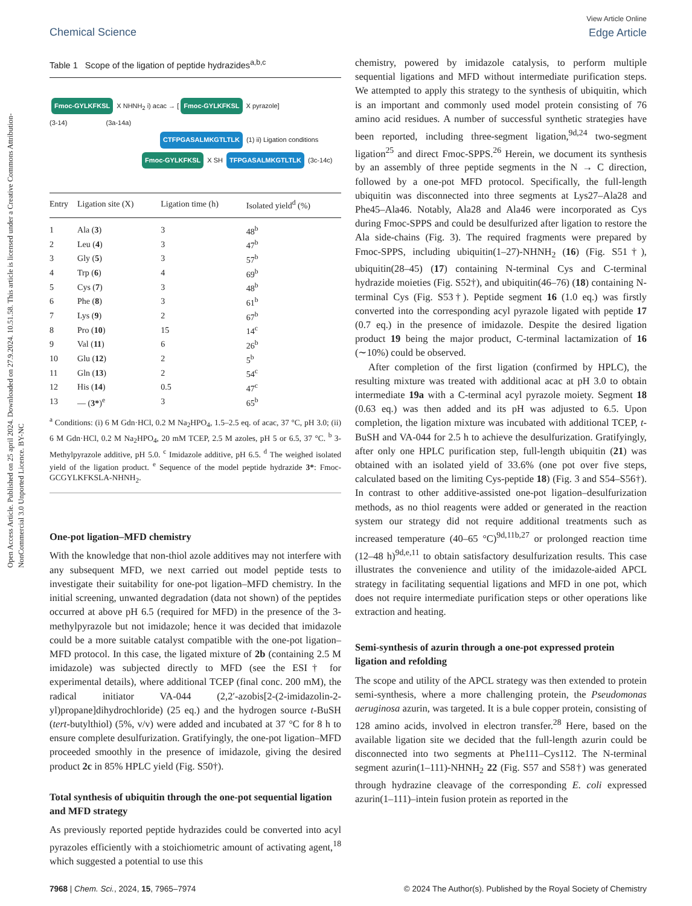Open Access Article. Published on 25 april 2024. Downloaded on 27.9.2024. 10.51.58. This article is licensed under a Creative Commons Attribution-NonCommercial 3.0 Unported Licence. BY-NC
View Article Online
Edge Article
Chemical Science
Table 1 Scope of the ligation of peptide hydrazides<sup>a,b,c</sup>
Fmoc-GYLKFKSL X NHNH<sub>2</sub> i) acac → [Fmoc-GYLKFKSL X pyrazole]
(3-14) (3a-14a)
CTFPGASALMKGTLTLK (1) ii) Ligation conditions
Fmoc-GYLKFKSL X SH TFPGASALMKGTLTLK (3c-14c)
| Entry | Ligation site (X) | Ligation time (h) | Isolated yield<sup>d</sup> (%) |
| --- | --- | --- | --- |
| 1 | Ala ( 3 ) | 3 | 48<sup>b</sup> |
| 2 | Leu ( 4 ) | 3 | 47<sup>b</sup> |
| 3 | Gly ( 5 ) | 3 | 57<sup>b</sup> |
| 4 | Trp ( 6 ) | 4 | 69<sup>b</sup> |
| 5 | Cys ( 7 ) | 3 | 48<sup>b</sup> |
| 6 | Phe ( 8 ) | 3 | 61<sup>b</sup> |
| 7 | Lys ( 9 ) | 2 | 67<sup>b</sup> |
| 8 | Pro ( 10 ) | 15 | 14<sup>c</sup> |
| 9 | Val ( 11 ) | 6 | 26<sup>b</sup> |
| 10 | Glu ( 12 ) | 2 | 5<sup>b</sup> |
| 11 | Gln ( 13 ) | 2 | 54<sup>c</sup> |
| 12 | His ( 14 ) | 0.5 | 47<sup>c</sup> |
| 13 | — ( 3* )<sup>e</sup> | 3 | 65<sup>b</sup> |
<sup>a</sup> Conditions: (i) 6 M Gdn·HCl, 0.2 M Na<sub>2</sub>HPO<sub>4</sub>, 1.5–2.5 eq. of acac, 37 °C, pH 3.0; (ii) 6 M Gdn·HCl, 0.2 M Na<sub>2</sub>HPO<sub>4</sub>, 20 mM TCEP, 2.5 M azoles, pH 5 or 6.5, 37 °C. <sup>b</sup> 3-Methylpyrazole additive, pH 5.0. <sup>c</sup> Imidazole additive, pH 6.5. <sup>d</sup> The weighed isolated yield of the ligation product. <sup>e</sup> Sequence of the model peptide hydrazide 3*: Fmoc-GCGYLKFKSLA-NHNH<sub>2</sub>.
One-pot ligation–MFD chemistry
With the knowledge that non-thiol azole additives may not interfere with any subsequent MFD, we next carried out model peptide tests to investigate their suitability for one-pot ligation–MFD chemistry. In the initial screening, unwanted degradation (data not shown) of the peptides occurred at above pH 6.5 (required for MFD) in the presence of the 3-methylpyrazole but not imidazole; hence it was decided that imidazole could be a more suitable catalyst compatible with the one-pot ligation–MFD protocol. In this case, the ligated mixture of 2b (containing 2.5 M imidazole) was subjected directly to MFD (see the ESI† for experimental details), where additional TCEP (final conc. 200 mM), the radical initiator VA-044 (2,2′-azobis[2-(2-imidazolin-2-yl)propane]dihydrochloride) (25 eq.) and the hydrogen source t-BuSH (tert-butylthiol) (5%, v/v) were added and incubated at 37 °C for 8 h to ensure complete desulfurization. Gratifyingly, the one-pot ligation–MFD proceeded smoothly in the presence of imidazole, giving the desired product 2c in 85% HPLC yield (Fig. S50†).
Total synthesis of ubiquitin through the one-pot sequential ligation and MFD strategy
As previously reported peptide hydrazides could be converted into acyl pyrazoles efficiently with a stoichiometric amount of activating agent,<sup>18</sup> which suggested a potential to use this
chemistry, powered by imidazole catalysis, to perform multiple sequential ligations and MFD without intermediate purification steps. We attempted to apply this strategy to the synthesis of ubiquitin, which is an important and commonly used model protein consisting of 76 amino acid residues. A number of successful synthetic strategies have been reported, including three-segment ligation,<sup>9d,24</sup> two-segment ligation<sup>25</sup> and direct Fmoc-SPPS.<sup>26</sup> Herein, we document its synthesis by an assembly of three peptide segments in the N → C direction, followed by a one-pot MFD protocol. Specifically, the full-length ubiquitin was disconnected into three segments at Lys27–Ala28 and Phe45–Ala46. Notably, Ala28 and Ala46 were incorporated as Cys during Fmoc-SPPS and could be desulfurized after ligation to restore the Ala side-chains (Fig. 3). The required fragments were prepared by Fmoc-SPPS, including ubiquitin(1–27)-NHNH<sub>2</sub> (16) (Fig. S51†), ubiquitin(28–45) (17) containing N-terminal Cys and C-terminal hydrazide moieties (Fig. S52†), and ubiquitin(46–76) (18) containing N-terminal Cys (Fig. S53†). Peptide segment 16 (1.0 eq.) was firstly converted into the corresponding acyl pyrazole ligated with peptide 17 (0.7 eq.) in the presence of imidazole. Despite the desired ligation product 19 being the major product, C-terminal lactamization of 16 (∼10%) could be observed.
After completion of the first ligation (confirmed by HPLC), the resulting mixture was treated with additional acac at pH 3.0 to obtain intermediate 19a with a C-terminal acyl pyrazole moiety. Segment 18 (0.63 eq.) was then added and its pH was adjusted to 6.5. Upon completion, the ligation mixture was incubated with additional TCEP, t-BuSH and VA-044 for 2.5 h to achieve the desulfurization. Gratifyingly, after only one HPLC purification step, full-length ubiquitin (21) was obtained with an isolated yield of 33.6% (one pot over five steps, calculated based on the limiting Cys-peptide 18) (Fig. 3 and S54–S56†). In contrast to other additive-assisted one-pot ligation–desulfurization methods, as no thiol reagents were added or generated in the reaction system our strategy did not require additional treatments such as increased temperature (40–65 °C)<sup>9d,11b,27</sup> or prolonged reaction time (12–48 h)<sup>9d,e,11</sup> to obtain satisfactory desulfurization results. This case illustrates the convenience and utility of the imidazole-aided APCL strategy in facilitating sequential ligations and MFD in one pot, which does not require intermediate purification steps or other operations like extraction and heating.
Semi-synthesis of azurin through a one-pot expressed protein ligation and refolding
The scope and utility of the APCL strategy was then extended to protein semi-synthesis, where a more challenging protein, the Pseudomonas aeruginosa azurin, was targeted. It is a bule copper protein, consisting of 128 amino acids, involved in electron transfer.<sup>28</sup> Here, based on the available ligation site we decided that the full-length azurin could be disconnected into two segments at Phe111–Cys112. The N-terminal segment azurin(1–111)-NHNH<sub>2</sub> 22 (Fig. S57 and S58†) was generated through hydrazine cleavage of the corresponding E. coli expressed azurin(1–111)–intein fusion protein as reported in the
© 2024 The Author(s). Published by the Royal Society of Chemistry 7968 | Chem. Sci., 2024, 15, 7965–7974